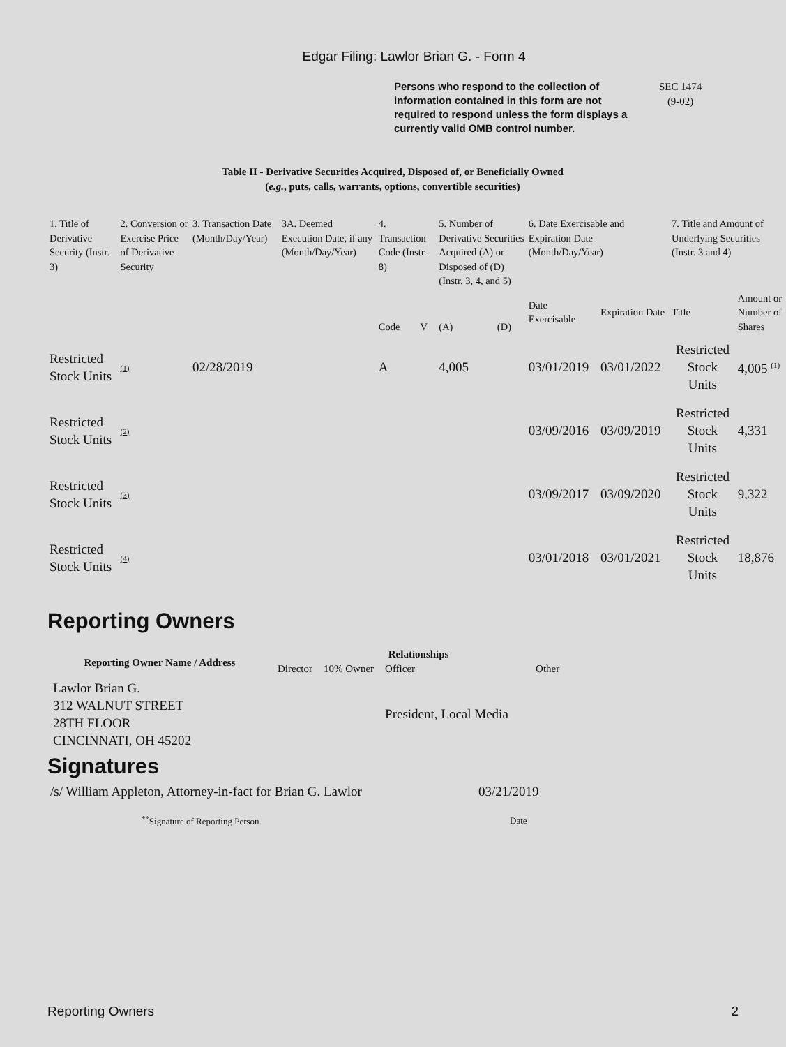Edgar Filing: Lawlor Brian G. - Form 4
Persons who respond to the collection of information contained in this form are not required to respond unless the form displays a currently valid OMB control number.
SEC 1474
(9-02)
Table II - Derivative Securities Acquired, Disposed of, or Beneficially Owned
(e.g., puts, calls, warrants, options, convertible securities)
| 1. Title of Derivative Security (Instr. 3) | 2. Conversion or Exercise Price of Derivative Security | 3. Transaction Date (Month/Day/Year) | 3A. Deemed Execution Date, if any (Month/Day/Year) | 4. Transaction Code (Instr. 8) | | 5. Number of Derivative Securities Acquired (A) or Disposed of (D) (Instr. 3, 4, and 5) | | 6. Date Exercisable and Expiration Date (Month/Day/Year) | | 7. Title and Amount of Underlying Securities (Instr. 3 and 4) | |
| --- | --- | --- | --- | --- | --- | --- | --- | --- | --- | --- | --- |
| | | | | Code | V | (A) | (D) | Date Exercisable | Expiration Date | Title | Amount or Number of Shares |
| Restricted Stock Units | (1) | 02/28/2019 | | A | | 4,005 | | 03/01/2019 | 03/01/2022 | Restricted Stock Units | 4,005 <sup>(1)</sup> |
| Restricted Stock Units | (2) | | | | | | | 03/09/2016 | 03/09/2019 | Restricted Stock Units | 4,331 |
| Restricted Stock Units | (3) | | | | | | | 03/09/2017 | 03/09/2020 | Restricted Stock Units | 9,322 |
| Restricted Stock Units | (4) | | | | | | | 03/01/2018 | 03/01/2021 | Restricted Stock Units | 18,876 |
Reporting Owners
| Reporting Owner Name / Address | Relationships | | | |
| --- | --- | --- | --- | --- |
| | Director | 10% Owner | Officer | Other |
| Lawlor Brian G. 312 WALNUT STREET 28TH FLOOR CINCINNATI, OH 45202 | | | President, Local Media | |
Signatures
| /s/ William Appleton, Attorney-in-fact for Brian G. Lawlor | 03/21/2019 |
| <sup>**</sup> Signature of Reporting Person | Date |
Reporting Owners 2